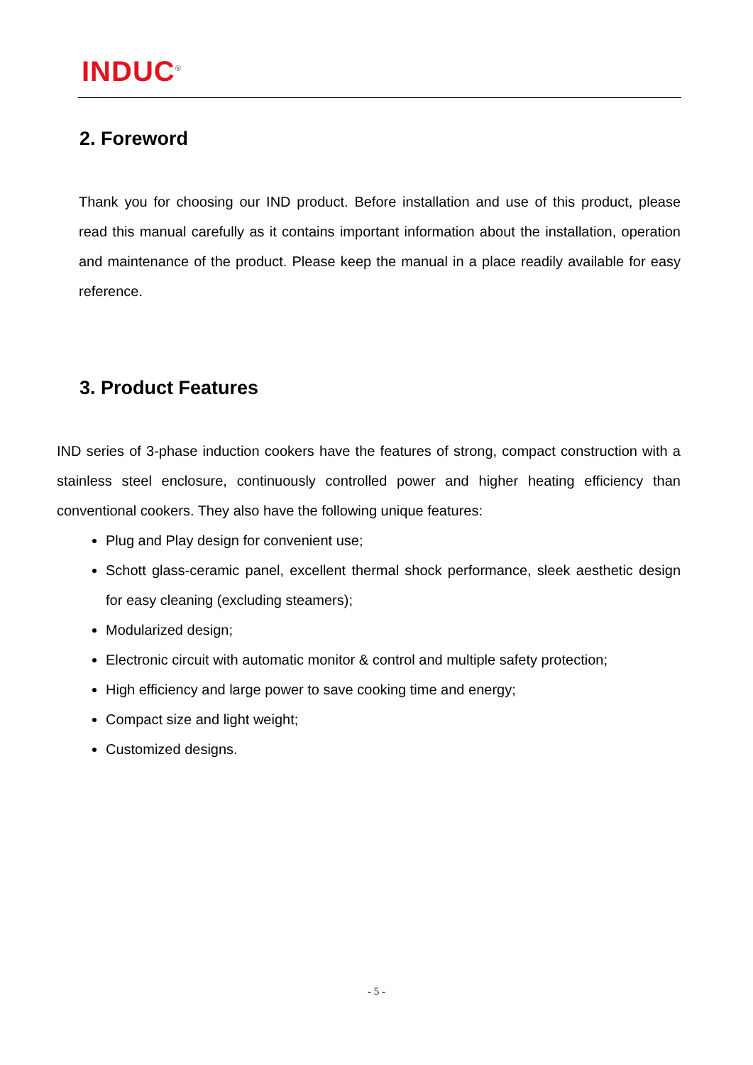INDUC<sup>®</sup>
2. Foreword
Thank you for choosing our IND product. Before installation and use of this product, please read this manual carefully as it contains important information about the installation, operation and maintenance of the product. Please keep the manual in a place readily available for easy reference.
3. Product Features
IND series of 3-phase induction cookers have the features of strong, compact construction with a stainless steel enclosure, continuously controlled power and higher heating efficiency than conventional cookers. They also have the following unique features:
Plug and Play design for convenient use;
Schott glass-ceramic panel, excellent thermal shock performance, sleek aesthetic design for easy cleaning (excluding steamers);
Modularized design;
Electronic circuit with automatic monitor & control and multiple safety protection;
High efficiency and large power to save cooking time and energy;
Compact size and light weight;
Customized designs.
- 5 -